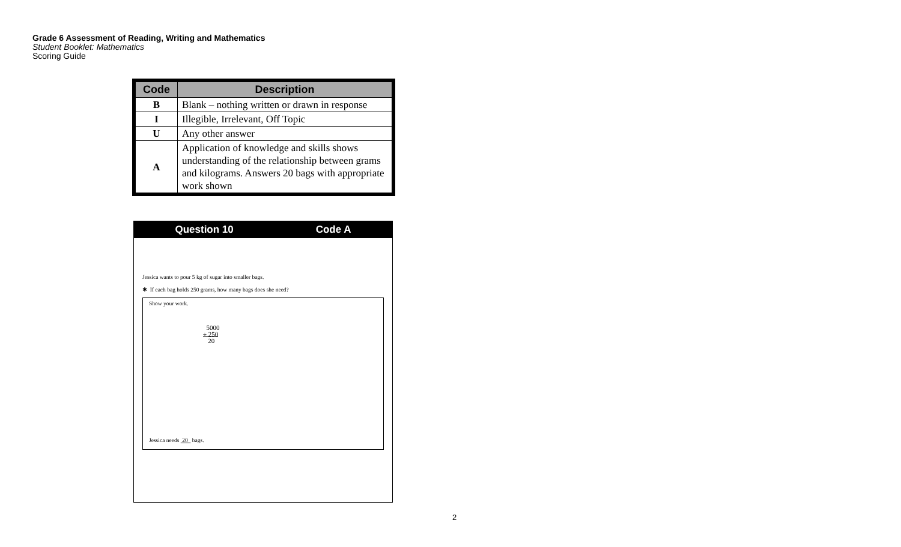Grade 6 Assessment of Reading, Writing and Mathematics
Student Booklet: Mathematics
Scoring Guide
| Code | Description |
| --- | --- |
| B | Blank – nothing written or drawn in response |
| I | Illegible, Irrelevant, Off Topic |
| U | Any other answer |
| A | Application of knowledge and skills shows understanding of the relationship between grams and kilograms. Answers 20 bags with appropriate work shown |
Question 10 Code A
Jessica wants to pour 5 kg of sugar into smaller bags.
✱ If each bag holds 250 grams, how many bags does she need?
Show your work.
5000
÷ 250
20
Jessica needs 20 bags.
2